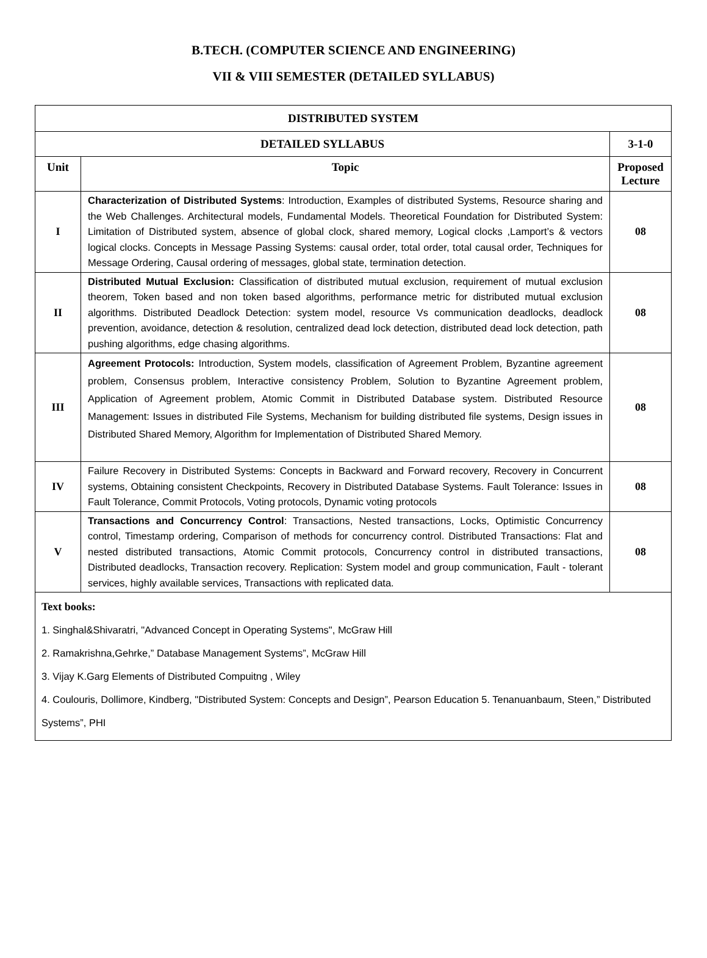B.TECH. (COMPUTER SCIENCE AND ENGINEERING)
VII & VIII SEMESTER (DETAILED SYLLABUS)
| DISTRIBUTED SYSTEM | | |
| --- | --- | --- |
| DETAILED SYLLABUS | | 3-1-0 |
| Unit | Topic | Proposed Lecture |
| I | Characterization of Distributed Systems : Introduction, Examples of distributed Systems, Resource sharing and the Web Challenges. Architectural models, Fundamental Models. Theoretical Foundation for Distributed System: Limitation of Distributed system, absence of global clock, shared memory, Logical clocks ,Lamport’s & vectors logical clocks. Concepts in Message Passing Systems: causal order, total order, total causal order, Techniques for Message Ordering, Causal ordering of messages, global state, termination detection. | 08 |
| II | Distributed Mutual Exclusion: Classification of distributed mutual exclusion, requirement of mutual exclusion theorem, Token based and non token based algorithms, performance metric for distributed mutual exclusion algorithms. Distributed Deadlock Detection: system model, resource Vs communication deadlocks, deadlock prevention, avoidance, detection & resolution, centralized dead lock detection, distributed dead lock detection, path pushing algorithms, edge chasing algorithms. | 08 |
| III | Agreement Protocols: Introduction, System models, classification of Agreement Problem, Byzantine agreement problem, Consensus problem, Interactive consistency Problem, Solution to Byzantine Agreement problem, Application of Agreement problem, Atomic Commit in Distributed Database system. Distributed Resource Management: Issues in distributed File Systems, Mechanism for building distributed file systems, Design issues in Distributed Shared Memory, Algorithm for Implementation of Distributed Shared Memory. | 08 |
| IV | Failure Recovery in Distributed Systems: Concepts in Backward and Forward recovery, Recovery in Concurrent systems, Obtaining consistent Checkpoints, Recovery in Distributed Database Systems. Fault Tolerance: Issues in Fault Tolerance, Commit Protocols, Voting protocols, Dynamic voting protocols | 08 |
| V | Transactions and Concurrency Control : Transactions, Nested transactions, Locks, Optimistic Concurrency control, Timestamp ordering, Comparison of methods for concurrency control. Distributed Transactions: Flat and nested distributed transactions, Atomic Commit protocols, Concurrency control in distributed transactions, Distributed deadlocks, Transaction recovery. Replication: System model and group communication, Fault - tolerant services, highly available services, Transactions with replicated data. | 08 |
| Text books: 1. Singhal&Shivaratri, "Advanced Concept in Operating Systems", McGraw Hill 2. Ramakrishna,Gehrke,” Database Management Systems”, McGraw Hill 3. Vijay K.Garg Elements of Distributed Compuitng , Wiley 4. Coulouris, Dollimore, Kindberg, "Distributed System: Concepts and Design”, Pearson Education 5. Tenanuanbaum, Steen,” Distributed Systems”, PHI | | |